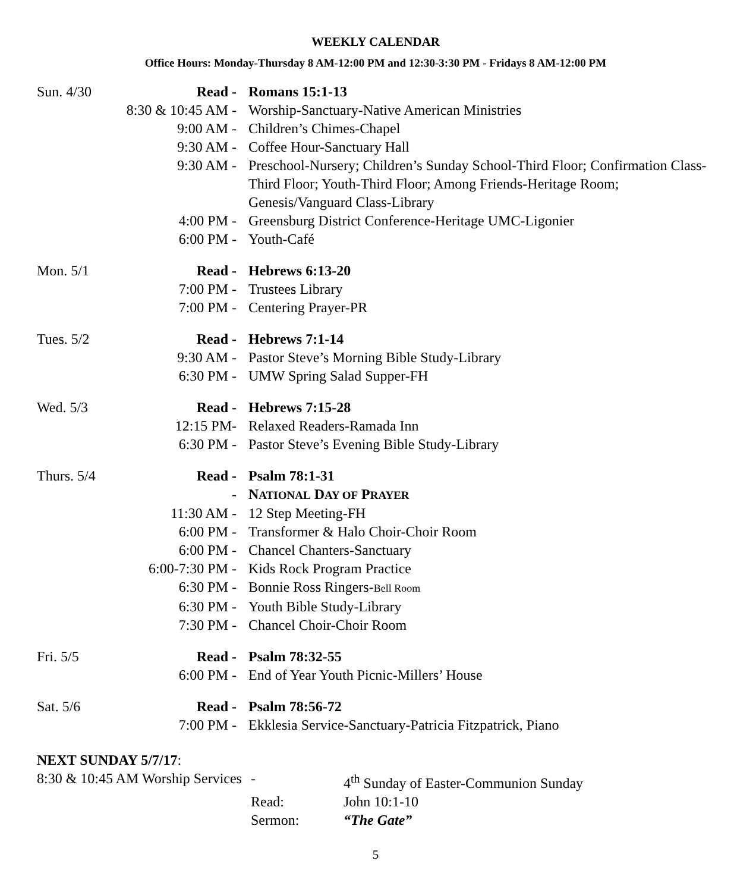WEEKLY CALENDAR
Office Hours: Monday-Thursday 8 AM-12:00 PM and 12:30-3:30 PM - Fridays 8 AM-12:00 PM
| Sun. 4/30 | Read - | Romans 15:1-13 |
| | 8:30 & 10:45 AM - | Worship-Sanctuary-Native American Ministries |
| | 9:00 AM - | Children’s Chimes-Chapel |
| | 9:30 AM - | Coffee Hour-Sanctuary Hall |
| | 9:30 AM - | Preschool-Nursery; Children’s Sunday School-Third Floor; Confirmation Class-Third Floor; Youth-Third Floor; Among Friends-Heritage Room; Genesis/Vanguard Class-Library |
| | 4:00 PM - | Greensburg District Conference-Heritage UMC-Ligonier |
| | 6:00 PM - | Youth-Café |
| Mon. 5/1 | Read - | Hebrews 6:13-20 |
| | 7:00 PM - | Trustees Library |
| | 7:00 PM - | Centering Prayer-PR |
| Tues. 5/2 | Read - | Hebrews 7:1-14 |
| | 9:30 AM - | Pastor Steve’s Morning Bible Study-Library |
| | 6:30 PM - | UMW Spring Salad Supper-FH |
| Wed. 5/3 | Read - | Hebrews 7:15-28 |
| | 12:15 PM- | Relaxed Readers-Ramada Inn |
| | 6:30 PM - | Pastor Steve’s Evening Bible Study-Library |
| Thurs. 5/4 | Read - | Psalm 78:1-31 |
| | - | N ATIONAL D AY OF P RAYER |
| | 11:30 AM - | 12 Step Meeting-FH |
| | 6:00 PM - | Transformer & Halo Choir-Choir Room |
| | 6:00 PM - | Chancel Chanters-Sanctuary |
| | 6:00-7:30 PM - | Kids Rock Program Practice |
| | 6:30 PM - | Bonnie Ross Ringers- Bell Room |
| | 6:30 PM - | Youth Bible Study-Library |
| | 7:30 PM - | Chancel Choir-Choir Room |
| Fri. 5/5 | Read - | Psalm 78:32-55 |
| | 6:00 PM - | End of Year Youth Picnic-Millers’ House |
| Sat. 5/6 | Read - | Psalm 78:56-72 |
| | 7:00 PM - | Ekklesia Service-Sanctuary-Patricia Fitzpatrick, Piano |
NEXT SUNDAY 5/7/17:
| 8:30 & 10:45 AM Worship Services | - | 4<sup>th</sup> Sunday of Easter-Communion Sunday |
| | Read: | John 10:1-10 |
| | Sermon: | “The Gate” |
5